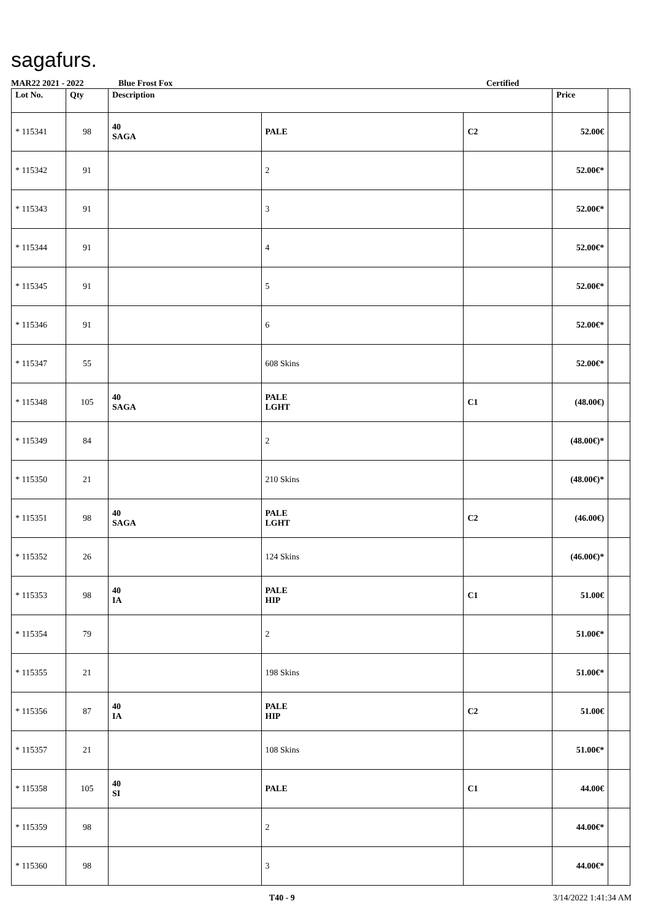sagafurs.
MAR22 2021 - 2022 Blue Frost Fox Certified
| Lot No. | Qty | Description | | | Price | |
| --- | --- | --- | --- | --- | --- | --- |
| * 115341 | 98 | 40 SAGA | PALE | C2 | 52.00€ | |
| * 115342 | 91 | | 2 | | 52.00€* | |
| * 115343 | 91 | | 3 | | 52.00€* | |
| * 115344 | 91 | | 4 | | 52.00€* | |
| * 115345 | 91 | | 5 | | 52.00€* | |
| * 115346 | 91 | | 6 | | 52.00€* | |
| * 115347 | 55 | | 608 Skins | | 52.00€* | |
| * 115348 | 105 | 40 SAGA | PALE LGHT | C1 | (48.00€) | |
| * 115349 | 84 | | 2 | | (48.00€)* | |
| * 115350 | 21 | | 210 Skins | | (48.00€)* | |
| * 115351 | 98 | 40 SAGA | PALE LGHT | C2 | (46.00€) | |
| * 115352 | 26 | | 124 Skins | | (46.00€)* | |
| * 115353 | 98 | 40 IA | PALE HIP | C1 | 51.00€ | |
| * 115354 | 79 | | 2 | | 51.00€* | |
| * 115355 | 21 | | 198 Skins | | 51.00€* | |
| * 115356 | 87 | 40 IA | PALE HIP | C2 | 51.00€ | |
| * 115357 | 21 | | 108 Skins | | 51.00€* | |
| * 115358 | 105 | 40 SI | PALE | C1 | 44.00€ | |
| * 115359 | 98 | | 2 | | 44.00€* | |
| * 115360 | 98 | | 3 | | 44.00€* | |
T40 - 9 3/14/2022 1:41:34 AM